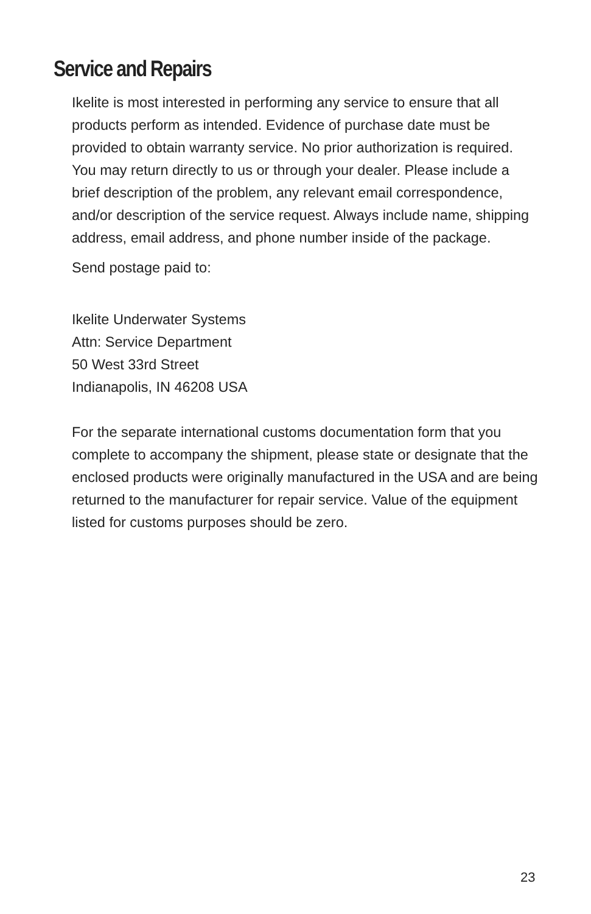Service and Repairs
Ikelite is most interested in performing any service to ensure that all products perform as intended. Evidence of purchase date must be provided to obtain warranty service. No prior authorization is required. You may return directly to us or through your dealer. Please include a brief description of the problem, any relevant email correspondence, and/or description of the service request. Always include name, shipping address, email address, and phone number inside of the package.
Send postage paid to:
Ikelite Underwater Systems
Attn: Service Department
50 West 33rd Street
Indianapolis, IN 46208 USA
For the separate international customs documentation form that you complete to accompany the shipment, please state or designate that the enclosed products were originally manufactured in the USA and are being returned to the manufacturer for repair service. Value of the equipment listed for customs purposes should be zero.
23